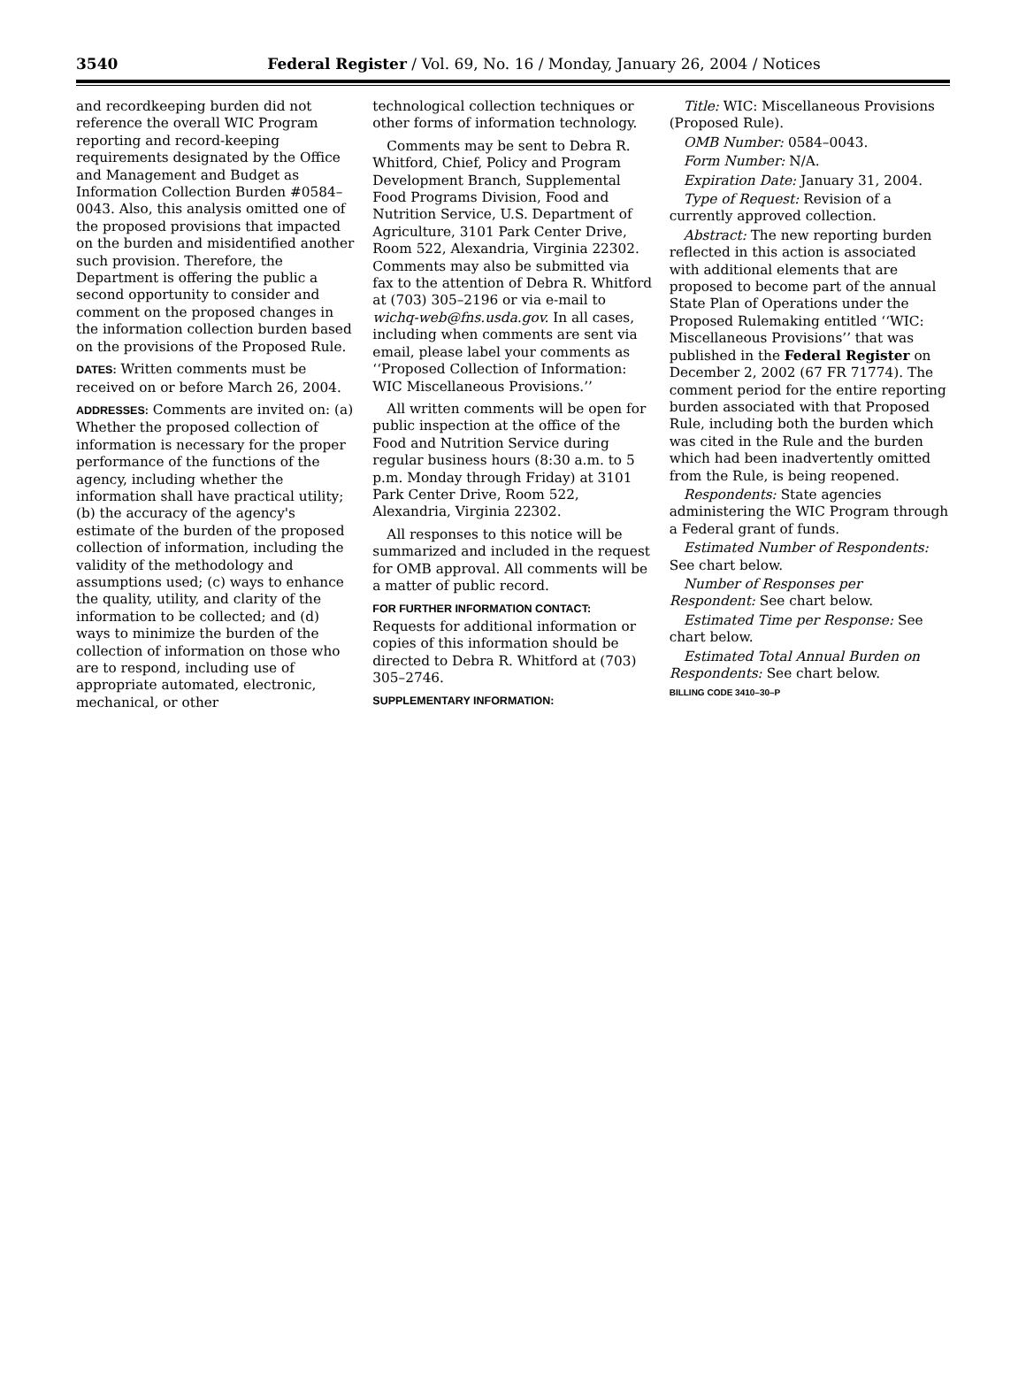3540 Federal Register / Vol. 69, No. 16 / Monday, January 26, 2004 / Notices
and recordkeeping burden did not reference the overall WIC Program reporting and record-keeping requirements designated by the Office and Management and Budget as Information Collection Burden #0584–0043. Also, this analysis omitted one of the proposed provisions that impacted on the burden and misidentified another such provision. Therefore, the Department is offering the public a second opportunity to consider and comment on the proposed changes in the information collection burden based on the provisions of the Proposed Rule.
DATES: Written comments must be received on or before March 26, 2004.
ADDRESSES: Comments are invited on: (a) Whether the proposed collection of information is necessary for the proper performance of the functions of the agency, including whether the information shall have practical utility; (b) the accuracy of the agency's estimate of the burden of the proposed collection of information, including the validity of the methodology and assumptions used; (c) ways to enhance the quality, utility, and clarity of the information to be collected; and (d) ways to minimize the burden of the collection of information on those who are to respond, including use of appropriate automated, electronic, mechanical, or other
technological collection techniques or other forms of information technology.
Comments may be sent to Debra R. Whitford, Chief, Policy and Program Development Branch, Supplemental Food Programs Division, Food and Nutrition Service, U.S. Department of Agriculture, 3101 Park Center Drive, Room 522, Alexandria, Virginia 22302. Comments may also be submitted via fax to the attention of Debra R. Whitford at (703) 305–2196 or via e-mail to wichq-web@fns.usda.gov. In all cases, including when comments are sent via email, please label your comments as ‘‘Proposed Collection of Information: WIC Miscellaneous Provisions.’’
All written comments will be open for public inspection at the office of the Food and Nutrition Service during regular business hours (8:30 a.m. to 5 p.m. Monday through Friday) at 3101 Park Center Drive, Room 522, Alexandria, Virginia 22302.
All responses to this notice will be summarized and included in the request for OMB approval. All comments will be a matter of public record.
FOR FURTHER INFORMATION CONTACT:
Requests for additional information or copies of this information should be directed to Debra R. Whitford at (703) 305–2746.
SUPPLEMENTARY INFORMATION:
Title: WIC: Miscellaneous Provisions (Proposed Rule).
OMB Number: 0584–0043.
Form Number: N/A.
Expiration Date: January 31, 2004.
Type of Request: Revision of a currently approved collection.
Abstract: The new reporting burden reflected in this action is associated with additional elements that are proposed to become part of the annual State Plan of Operations under the Proposed Rulemaking entitled ‘‘WIC: Miscellaneous Provisions’’ that was published in the Federal Register on December 2, 2002 (67 FR 71774). The comment period for the entire reporting burden associated with that Proposed Rule, including both the burden which was cited in the Rule and the burden which had been inadvertently omitted from the Rule, is being reopened.
Respondents: State agencies administering the WIC Program through a Federal grant of funds.
Estimated Number of Respondents: See chart below.
Number of Responses per Respondent: See chart below.
Estimated Time per Response: See chart below.
Estimated Total Annual Burden on Respondents: See chart below.
BILLING CODE 3410–30–P